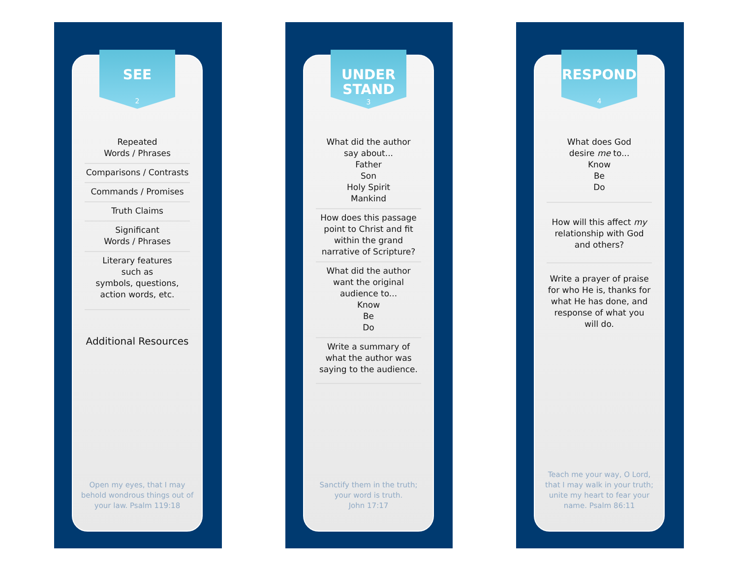SEE
2
Repeated
Words / Phrases
Comparisons / Contrasts
Commands / Promises
Truth Claims
Significant
Words / Phrases
Literary features
such as
symbols, questions,
action words, etc.
Additional Resources
Open my eyes, that I may behold wondrous things out of your law. Psalm 119:18
UNDER
STAND
3
What did the author
say about...
Father
Son
Holy Spirit
Mankind
How does this passage point to Christ and fit within the grand narrative of Scripture?
What did the author
want the original
audience to...
Know
Be
Do
Write a summary of what the author was saying to the audience.
Sanctify them in the truth;
your word is truth.
John 17:17
RESPOND
4
What does God
desire me to...
Know
Be
Do
How will this affect my relationship with God and others?
Write a prayer of praise for who He is, thanks for what He has done, and response of what you will do.
Teach me your way, O Lord, that I may walk in your truth; unite my heart to fear your name. Psalm 86:11